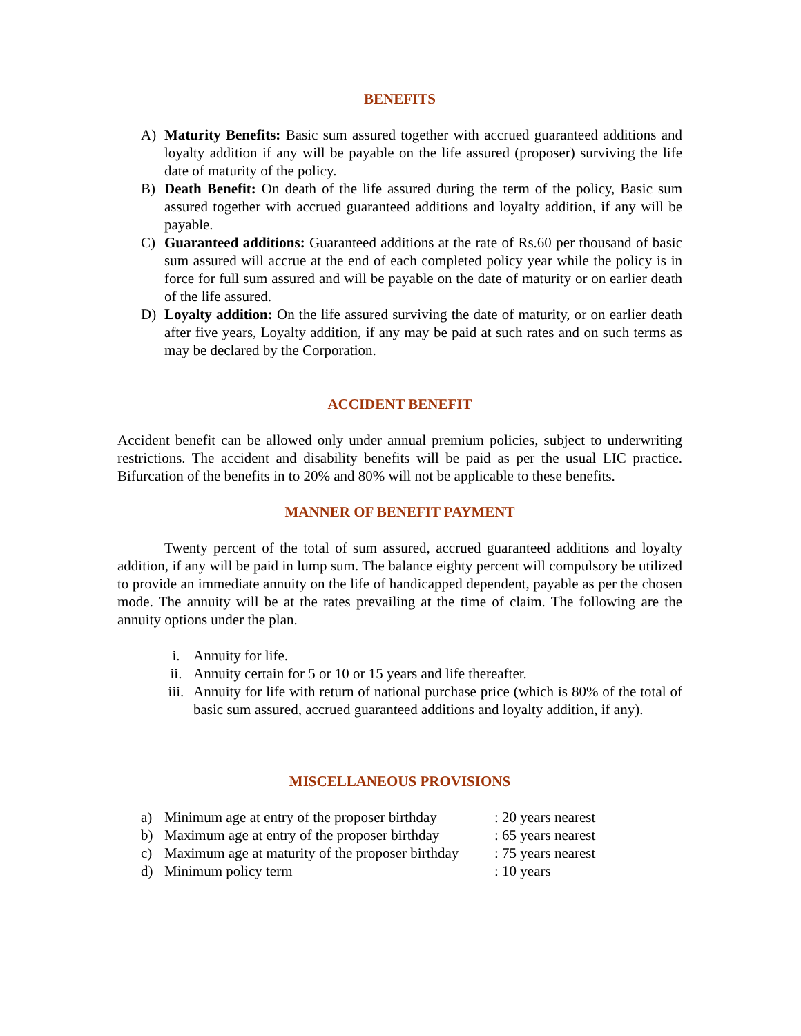BENEFITS
A) Maturity Benefits: Basic sum assured together with accrued guaranteed additions and loyalty addition if any will be payable on the life assured (proposer) surviving the life date of maturity of the policy.
B) Death Benefit: On death of the life assured during the term of the policy, Basic sum assured together with accrued guaranteed additions and loyalty addition, if any will be payable.
C) Guaranteed additions: Guaranteed additions at the rate of Rs.60 per thousand of basic sum assured will accrue at the end of each completed policy year while the policy is in force for full sum assured and will be payable on the date of maturity or on earlier death of the life assured.
D) Loyalty addition: On the life assured surviving the date of maturity, or on earlier death after five years, Loyalty addition, if any may be paid at such rates and on such terms as may be declared by the Corporation.
ACCIDENT BENEFIT
Accident benefit can be allowed only under annual premium policies, subject to underwriting restrictions. The accident and disability benefits will be paid as per the usual LIC practice. Bifurcation of the benefits in to 20% and 80% will not be applicable to these benefits.
MANNER OF BENEFIT PAYMENT
Twenty percent of the total of sum assured, accrued guaranteed additions and loyalty addition, if any will be paid in lump sum. The balance eighty percent will compulsory be utilized to provide an immediate annuity on the life of handicapped dependent, payable as per the chosen mode. The annuity will be at the rates prevailing at the time of claim. The following are the annuity options under the plan.
i. Annuity for life.
ii. Annuity certain for 5 or 10 or 15 years and life thereafter.
iii.
Annuity for life with return of national purchase price (which is 80% of the total of basic sum assured, accrued guaranteed additions and loyalty addition, if any).
MISCELLANEOUS PROVISIONS
a) Minimum age at entry of the proposer birthday: 20 years nearest
b) Maximum age at entry of the proposer birthday: 65 years nearest
c) Maximum age at maturity of the proposer birthday: 75 years nearest
d) Minimum policy term: 10 years